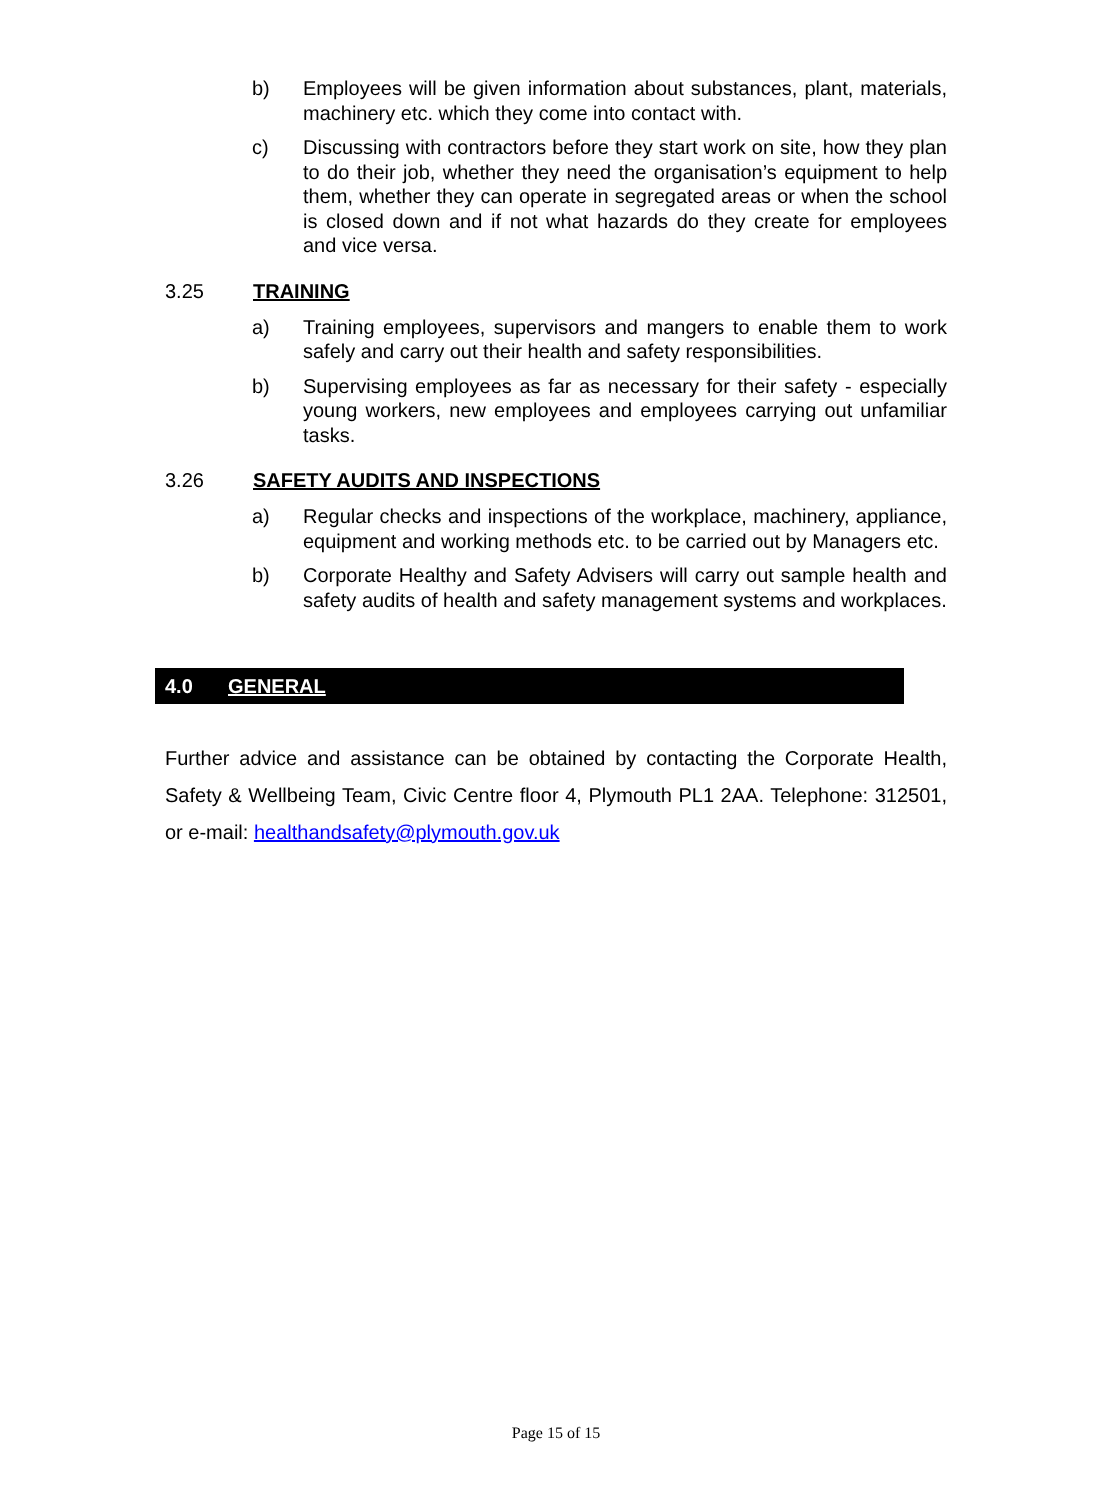b) Employees will be given information about substances, plant, materials, machinery etc. which they come into contact with.
c) Discussing with contractors before they start work on site, how they plan to do their job, whether they need the organisation’s equipment to help them, whether they can operate in segregated areas or when the school is closed down and if not what hazards do they create for employees and vice versa.
3.25 TRAINING
a) Training employees, supervisors and mangers to enable them to work safely and carry out their health and safety responsibilities.
b) Supervising employees as far as necessary for their safety - especially young workers, new employees and employees carrying out unfamiliar tasks.
3.26 SAFETY AUDITS AND INSPECTIONS
a) Regular checks and inspections of the workplace, machinery, appliance, equipment and working methods etc. to be carried out by Managers etc.
b) Corporate Healthy and Safety Advisers will carry out sample health and safety audits of health and safety management systems and workplaces.
4.0 GENERAL
Further advice and assistance can be obtained by contacting the Corporate Health, Safety & Wellbeing Team, Civic Centre floor 4, Plymouth PL1 2AA. Telephone: 312501, or e-mail: healthandsafety@plymouth.gov.uk
Page 15 of 15